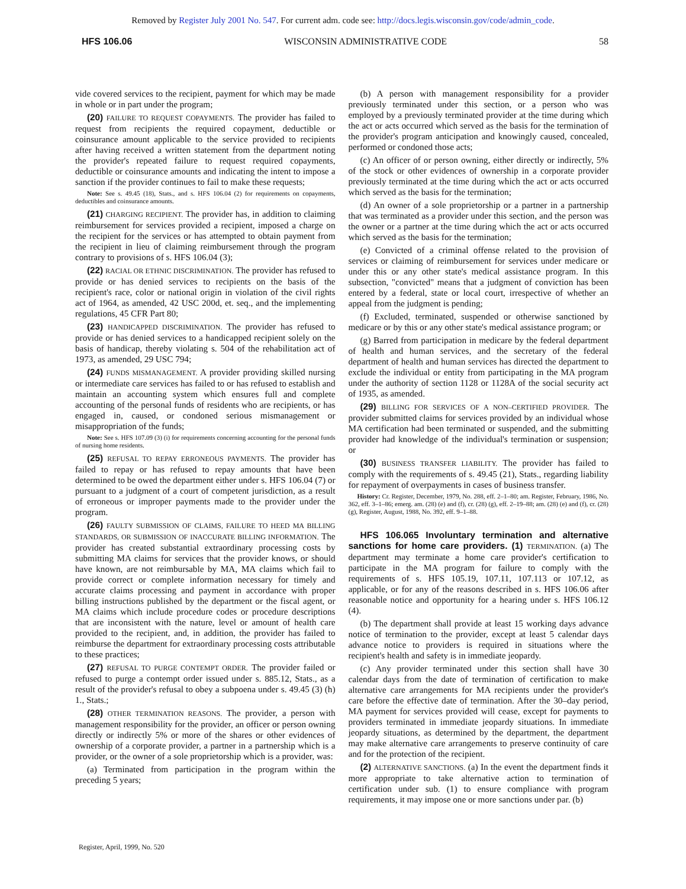Removed by Register July 2001 No. 547. For current adm. code see: http://docs.legis.wisconsin.gov/code/admin_code.
HFS 106.06 WISCONSIN ADMINISTRATIVE CODE 58
vide covered services to the recipient, payment for which may be made in whole or in part under the program;
(20) FAILURE TO REQUEST COPAYMENTS. The provider has failed to request from recipients the required copayment, deductible or coinsurance amount applicable to the service provided to recipients after having received a written statement from the department noting the provider's repeated failure to request required copayments, deductible or coinsurance amounts and indicating the intent to impose a sanction if the provider continues to fail to make these requests;
Note: See s. 49.45 (18), Stats., and s. HFS 106.04 (2) for requirements on copayments, deductibles and coinsurance amounts.
(21) CHARGING RECIPIENT. The provider has, in addition to claiming reimbursement for services provided a recipient, imposed a charge on the recipient for the services or has attempted to obtain payment from the recipient in lieu of claiming reimbursement through the program contrary to provisions of s. HFS 106.04 (3);
(22) RACIAL OR ETHNIC DISCRIMINATION. The provider has refused to provide or has denied services to recipients on the basis of the recipient's race, color or national origin in violation of the civil rights act of 1964, as amended, 42 USC 200d, et. seq., and the implementing regulations, 45 CFR Part 80;
(23) HANDICAPPED DISCRIMINATION. The provider has refused to provide or has denied services to a handicapped recipient solely on the basis of handicap, thereby violating s. 504 of the rehabilitation act of 1973, as amended, 29 USC 794;
(24) FUNDS MISMANAGEMENT. A provider providing skilled nursing or intermediate care services has failed to or has refused to establish and maintain an accounting system which ensures full and complete accounting of the personal funds of residents who are recipients, or has engaged in, caused, or condoned serious mismanagement or misappropriation of the funds;
Note: See s. HFS 107.09 (3) (i) for requirements concerning accounting for the personal funds of nursing home residents.
(25) REFUSAL TO REPAY ERRONEOUS PAYMENTS. The provider has failed to repay or has refused to repay amounts that have been determined to be owed the department either under s. HFS 106.04 (7) or pursuant to a judgment of a court of competent jurisdiction, as a result of erroneous or improper payments made to the provider under the program.
(26) FAULTY SUBMISSION OF CLAIMS, FAILURE TO HEED MA BILLING STANDARDS, OR SUBMISSION OF INACCURATE BILLING INFORMATION. The provider has created substantial extraordinary processing costs by submitting MA claims for services that the provider knows, or should have known, are not reimbursable by MA, MA claims which fail to provide correct or complete information necessary for timely and accurate claims processing and payment in accordance with proper billing instructions published by the department or the fiscal agent, or MA claims which include procedure codes or procedure descriptions that are inconsistent with the nature, level or amount of health care provided to the recipient, and, in addition, the provider has failed to reimburse the department for extraordinary processing costs attributable to these practices;
(27) REFUSAL TO PURGE CONTEMPT ORDER. The provider failed or refused to purge a contempt order issued under s. 885.12, Stats., as a result of the provider's refusal to obey a subpoena under s. 49.45 (3) (h) 1., Stats.;
(28) OTHER TERMINATION REASONS. The provider, a person with management responsibility for the provider, an officer or person owning directly or indirectly 5% or more of the shares or other evidences of ownership of a corporate provider, a partner in a partnership which is a provider, or the owner of a sole proprietorship which is a provider, was:
(a) Terminated from participation in the program within the preceding 5 years;
(b) A person with management responsibility for a provider previously terminated under this section, or a person who was employed by a previously terminated provider at the time during which the act or acts occurred which served as the basis for the termination of the provider's program anticipation and knowingly caused, concealed, performed or condoned those acts;
(c) An officer of or person owning, either directly or indirectly, 5% of the stock or other evidences of ownership in a corporate provider previously terminated at the time during which the act or acts occurred which served as the basis for the termination;
(d) An owner of a sole proprietorship or a partner in a partnership that was terminated as a provider under this section, and the person was the owner or a partner at the time during which the act or acts occurred which served as the basis for the termination;
(e) Convicted of a criminal offense related to the provision of services or claiming of reimbursement for services under medicare or under this or any other state's medical assistance program. In this subsection, "convicted" means that a judgment of conviction has been entered by a federal, state or local court, irrespective of whether an appeal from the judgment is pending;
(f) Excluded, terminated, suspended or otherwise sanctioned by medicare or by this or any other state's medical assistance program; or
(g) Barred from participation in medicare by the federal department of health and human services, and the secretary of the federal department of health and human services has directed the department to exclude the individual or entity from participating in the MA program under the authority of section 1128 or 1128A of the social security act of 1935, as amended.
(29) BILLING FOR SERVICES OF A NON–CERTIFIED PROVIDER. The provider submitted claims for services provided by an individual whose MA certification had been terminated or suspended, and the submitting provider had knowledge of the individual's termination or suspension; or
(30) BUSINESS TRANSFER LIABILITY. The provider has failed to comply with the requirements of s. 49.45 (21), Stats., regarding liability for repayment of overpayments in cases of business transfer.
History: Cr. Register, December, 1979, No. 288, eff. 2–1–80; am. Register, February, 1986, No. 362, eff. 3–1–86; emerg. am. (28) (e) and (f), cr. (28) (g), eff. 2–19–88; am. (28) (e) and (f), cr. (28) (g), Register, August, 1988, No. 392, eff. 9–1–88.
HFS 106.065 Involuntary termination and alternative sanctions for home care providers. (1) TERMINATION. (a) The department may terminate a home care provider's certification to participate in the MA program for failure to comply with the requirements of s. HFS 105.19, 107.11, 107.113 or 107.12, as applicable, or for any of the reasons described in s. HFS 106.06 after reasonable notice and opportunity for a hearing under s. HFS 106.12 (4).
(b) The department shall provide at least 15 working days advance notice of termination to the provider, except at least 5 calendar days advance notice to providers is required in situations where the recipient's health and safety is in immediate jeopardy.
(c) Any provider terminated under this section shall have 30 calendar days from the date of termination of certification to make alternative care arrangements for MA recipients under the provider's care before the effective date of termination. After the 30–day period, MA payment for services provided will cease, except for payments to providers terminated in immediate jeopardy situations. In immediate jeopardy situations, as determined by the department, the department may make alternative care arrangements to preserve continuity of care and for the protection of the recipient.
(2) ALTERNATIVE SANCTIONS. (a) In the event the department finds it more appropriate to take alternative action to termination of certification under sub. (1) to ensure compliance with program requirements, it may impose one or more sanctions under par. (b)
Register, April, 1999, No. 520